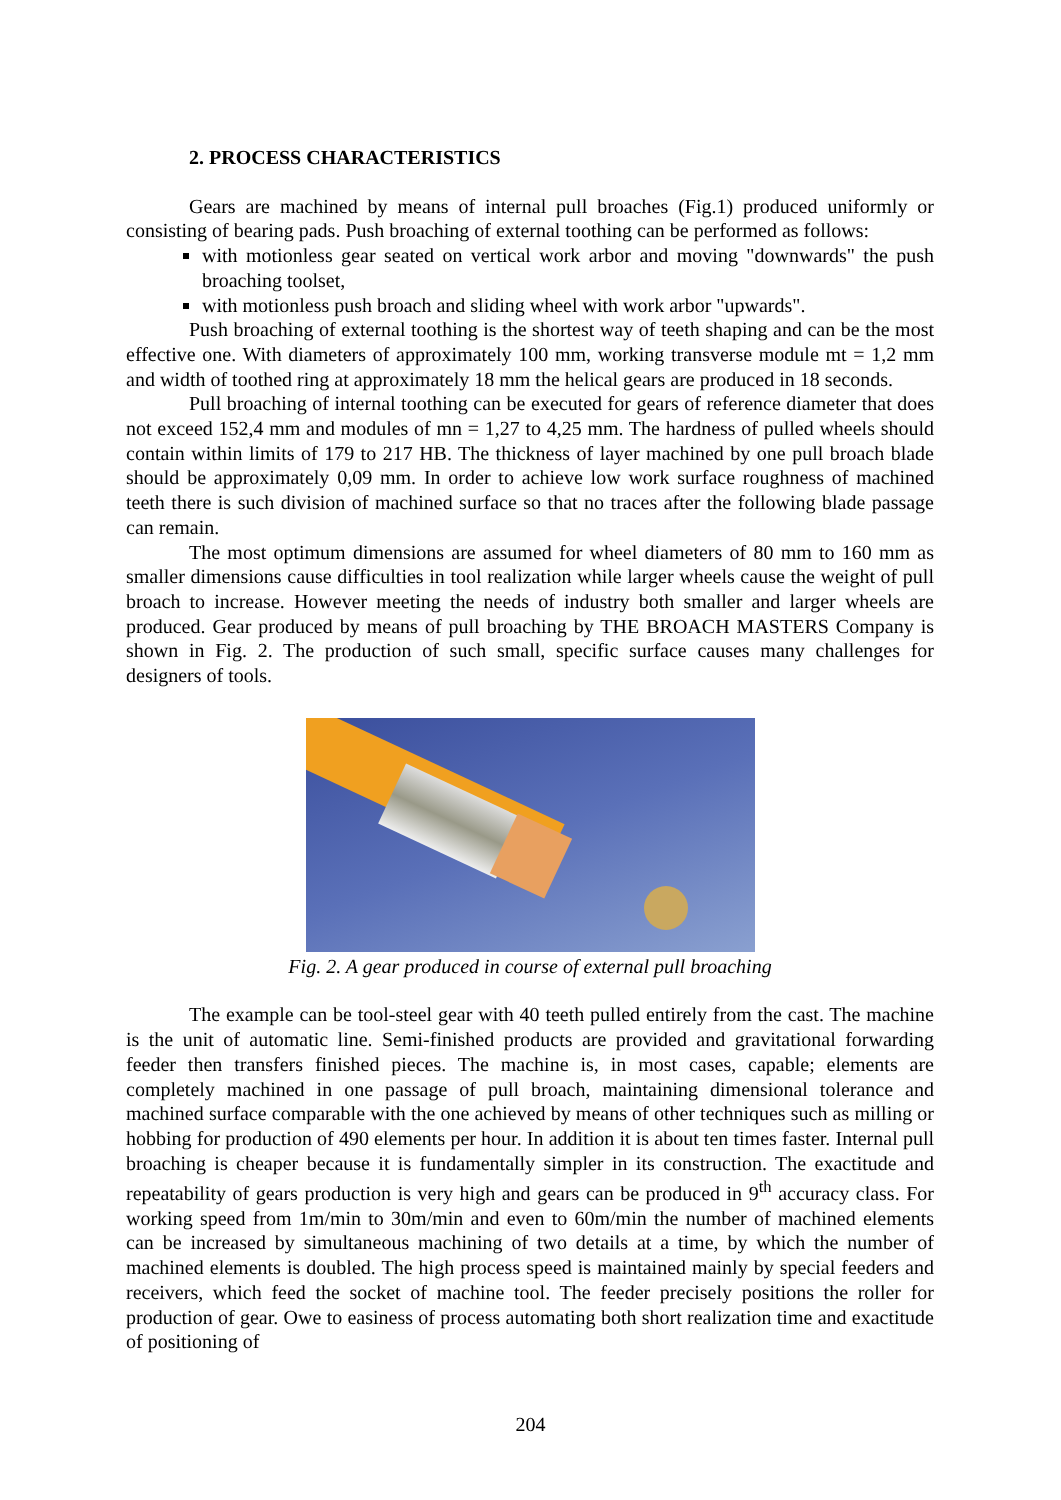2. PROCESS CHARACTERISTICS
Gears are machined by means of internal pull broaches (Fig.1) produced uniformly or consisting of bearing pads. Push broaching of external toothing can be performed as follows:
with motionless gear seated on vertical work arbor and moving "downwards" the push broaching toolset,
with motionless push broach and sliding wheel with work arbor "upwards".
Push broaching of external toothing is the shortest way of teeth shaping and can be the most effective one. With diameters of approximately 100 mm, working transverse module mt = 1,2 mm and width of toothed ring at approximately 18 mm the helical gears are produced in 18 seconds.
Pull broaching of internal toothing can be executed for gears of reference diameter that does not exceed 152,4 mm and modules of mn = 1,27 to 4,25 mm. The hardness of pulled wheels should contain within limits of 179 to 217 HB. The thickness of layer machined by one pull broach blade should be approximately 0,09 mm. In order to achieve low work surface roughness of machined teeth there is such division of machined surface so that no traces after the following blade passage can remain.
The most optimum dimensions are assumed for wheel diameters of 80 mm to 160 mm as smaller dimensions cause difficulties in tool realization while larger wheels cause the weight of pull broach to increase. However meeting the needs of industry both smaller and larger wheels are produced. Gear produced by means of pull broaching by THE BROACH MASTERS Company is shown in Fig. 2. The production of such small, specific surface causes many challenges for designers of tools.
Fig. 2. A gear produced in course of external pull broaching
The example can be tool-steel gear with 40 teeth pulled entirely from the cast. The machine is the unit of automatic line. Semi-finished products are provided and gravitational forwarding feeder then transfers finished pieces. The machine is, in most cases, capable; elements are completely machined in one passage of pull broach, maintaining dimensional tolerance and machined surface comparable with the one achieved by means of other techniques such as milling or hobbing for production of 490 elements per hour. In addition it is about ten times faster. Internal pull broaching is cheaper because it is fundamentally simpler in its construction. The exactitude and repeatability of gears production is very high and gears can be produced in 9<sup>th</sup> accuracy class. For working speed from 1m/min to 30m/min and even to 60m/min the number of machined elements can be increased by simultaneous machining of two details at a time, by which the number of machined elements is doubled. The high process speed is maintained mainly by special feeders and receivers, which feed the socket of machine tool. The feeder precisely positions the roller for production of gear. Owe to easiness of process automating both short realization time and exactitude of positioning of
204